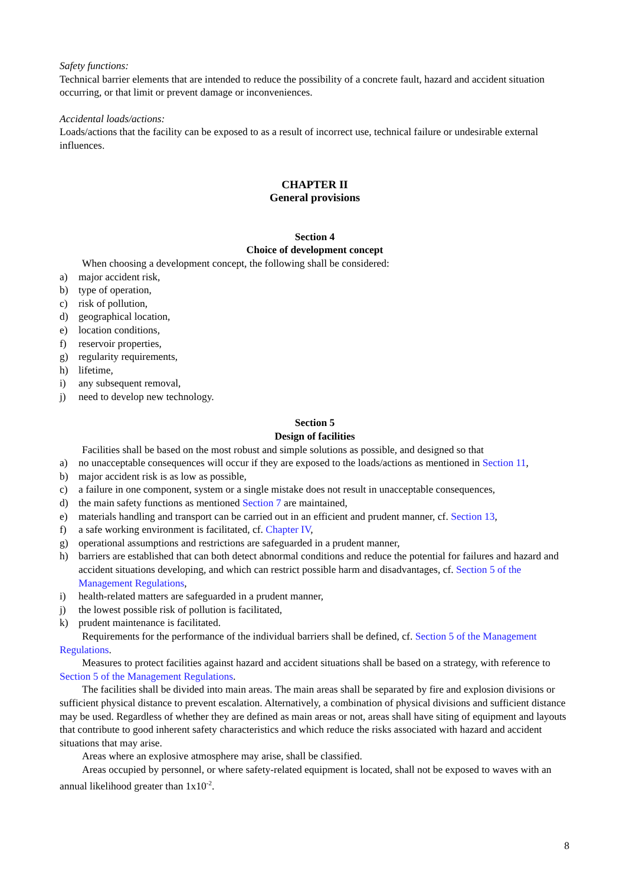Safety functions:
Technical barrier elements that are intended to reduce the possibility of a concrete fault, hazard and accident situation occurring, or that limit or prevent damage or inconveniences.
Accidental loads/actions:
Loads/actions that the facility can be exposed to as a result of incorrect use, technical failure or undesirable external influences.
CHAPTER II
General provisions
Section 4
Choice of development concept
When choosing a development concept, the following shall be considered:
a) major accident risk,
b) type of operation,
c) risk of pollution,
d) geographical location,
e) location conditions,
f) reservoir properties,
g) regularity requirements,
h) lifetime,
i) any subsequent removal,
j) need to develop new technology.
Section 5
Design of facilities
Facilities shall be based on the most robust and simple solutions as possible, and designed so that
a) no unacceptable consequences will occur if they are exposed to the loads/actions as mentioned in Section 11,
b) major accident risk is as low as possible,
c) a failure in one component, system or a single mistake does not result in unacceptable consequences,
d) the main safety functions as mentioned Section 7 are maintained,
e) materials handling and transport can be carried out in an efficient and prudent manner, cf. Section 13,
f) a safe working environment is facilitated, cf. Chapter IV,
g) operational assumptions and restrictions are safeguarded in a prudent manner,
h) barriers are established that can both detect abnormal conditions and reduce the potential for failures and hazard and accident situations developing, and which can restrict possible harm and disadvantages, cf. Section 5 of the Management Regulations,
i) health-related matters are safeguarded in a prudent manner,
j) the lowest possible risk of pollution is facilitated,
k) prudent maintenance is facilitated.
Requirements for the performance of the individual barriers shall be defined, cf. Section 5 of the Management Regulations.
Measures to protect facilities against hazard and accident situations shall be based on a strategy, with reference to Section 5 of the Management Regulations.
The facilities shall be divided into main areas. The main areas shall be separated by fire and explosion divisions or sufficient physical distance to prevent escalation. Alternatively, a combination of physical divisions and sufficient distance may be used. Regardless of whether they are defined as main areas or not, areas shall have siting of equipment and layouts that contribute to good inherent safety characteristics and which reduce the risks associated with hazard and accident situations that may arise.
Areas where an explosive atmosphere may arise, shall be classified.
Areas occupied by personnel, or where safety-related equipment is located, shall not be exposed to waves with an annual likelihood greater than 1x10<sup>-2</sup>.
8